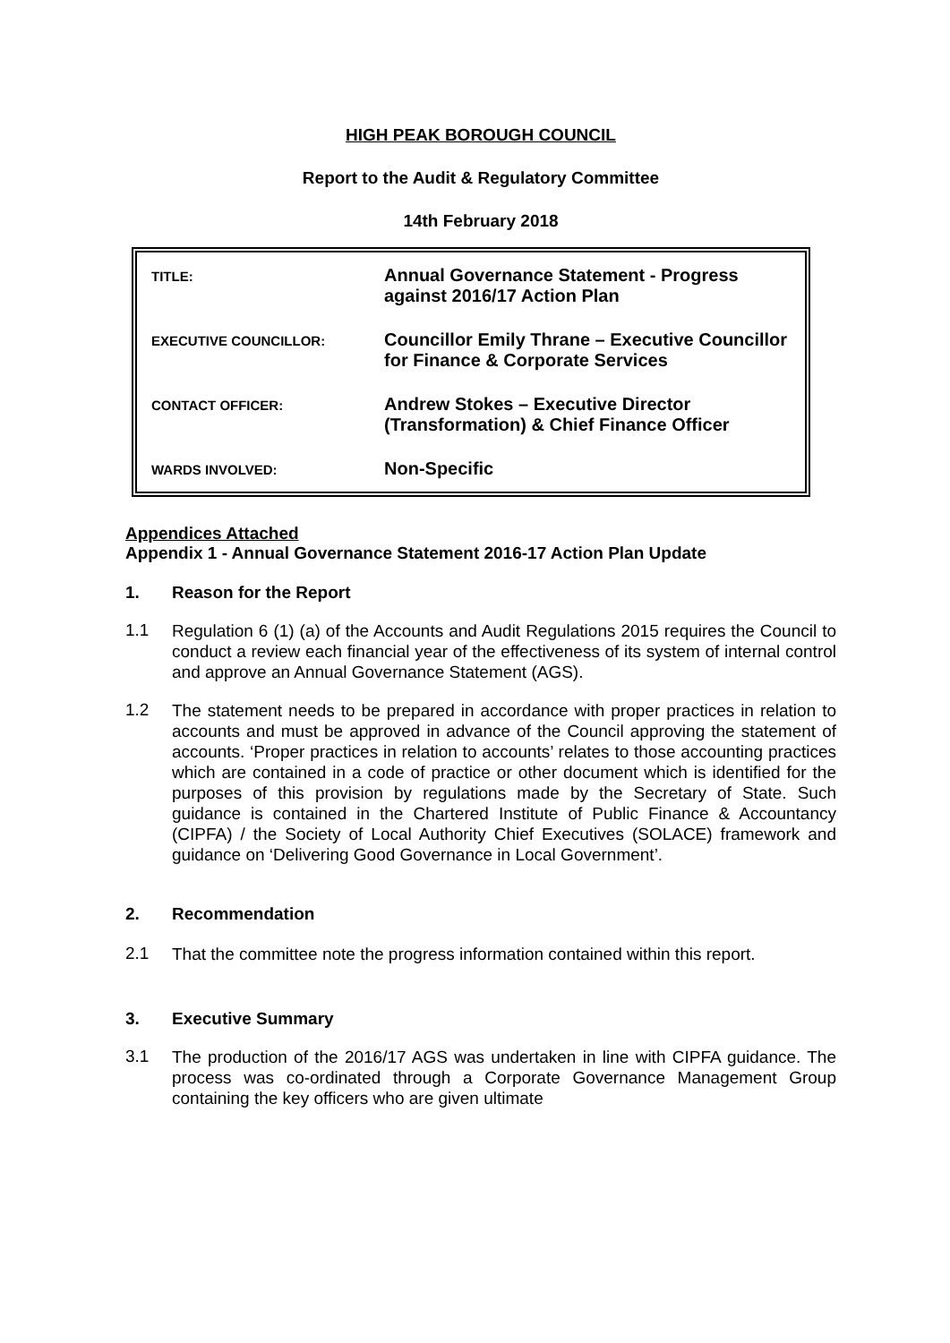HIGH PEAK BOROUGH COUNCIL
Report to the Audit & Regulatory Committee
14th February 2018
| TITLE: | Annual Governance Statement - Progress against 2016/17 Action Plan |
| EXECUTIVE COUNCILLOR: | Councillor Emily Thrane – Executive Councillor for Finance & Corporate Services |
| CONTACT OFFICER: | Andrew Stokes – Executive Director (Transformation) & Chief Finance Officer |
| WARDS INVOLVED: | Non-Specific |
Appendices Attached
Appendix 1 - Annual Governance Statement 2016-17 Action Plan Update
1. Reason for the Report
1.1
Regulation 6 (1) (a) of the Accounts and Audit Regulations 2015 requires the Council to conduct a review each financial year of the effectiveness of its system of internal control and approve an Annual Governance Statement (AGS).
1.2
The statement needs to be prepared in accordance with proper practices in relation to accounts and must be approved in advance of the Council approving the statement of accounts. ‘Proper practices in relation to accounts’ relates to those accounting practices which are contained in a code of practice or other document which is identified for the purposes of this provision by regulations made by the Secretary of State. Such guidance is contained in the Chartered Institute of Public Finance & Accountancy (CIPFA) / the Society of Local Authority Chief Executives (SOLACE) framework and guidance on ‘Delivering Good Governance in Local Government’.
2. Recommendation
2.1
That the committee note the progress information contained within this report.
3. Executive Summary
3.1
The production of the 2016/17 AGS was undertaken in line with CIPFA guidance. The process was co-ordinated through a Corporate Governance Management Group containing the key officers who are given ultimate